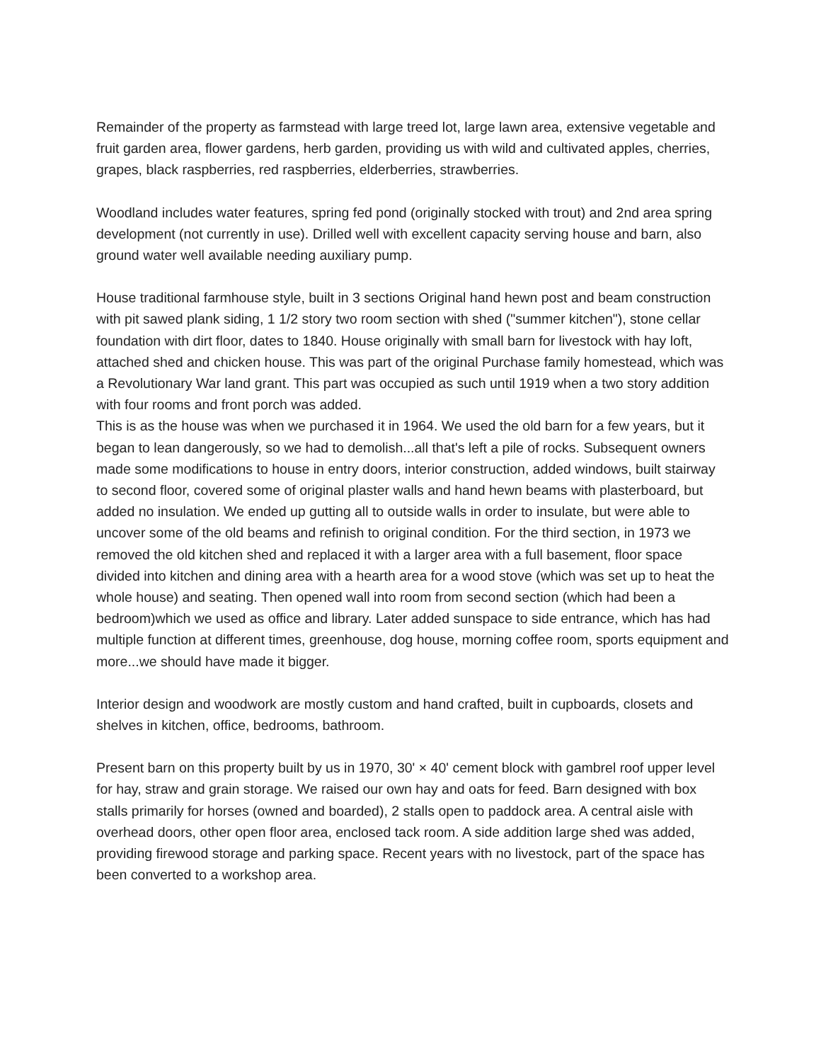Remainder of the property as farmstead with large treed lot, large lawn area, extensive vegetable and fruit garden area, flower gardens, herb garden, providing us with wild and cultivated apples, cherries, grapes, black raspberries, red raspberries, elderberries, strawberries.
Woodland includes water features, spring fed pond (originally stocked with trout) and 2nd area spring development (not currently in use). Drilled well with excellent capacity serving house and barn, also ground water well available needing auxiliary pump.
House traditional farmhouse style, built in 3 sections Original hand hewn post and beam construction with pit sawed plank siding, 1 1/2 story two room section with shed ("summer kitchen"), stone cellar foundation with dirt floor, dates to 1840. House originally with small barn for livestock with hay loft, attached shed and chicken house. This was part of the original Purchase family homestead, which was a Revolutionary War land grant. This part was occupied as such until 1919 when a two story addition with four rooms and front porch was added.
This is as the house was when we purchased it in 1964. We used the old barn for a few years, but it began to lean dangerously, so we had to demolish...all that's left a pile of rocks. Subsequent owners made some modifications to house in entry doors, interior construction, added windows, built stairway to second floor, covered some of original plaster walls and hand hewn beams with plasterboard, but added no insulation. We ended up gutting all to outside walls in order to insulate, but were able to uncover some of the old beams and refinish to original condition. For the third section, in 1973 we removed the old kitchen shed and replaced it with a larger area with a full basement, floor space divided into kitchen and dining area with a hearth area for a wood stove (which was set up to heat the whole house) and seating. Then opened wall into room from second section (which had been a bedroom)which we used as office and library. Later added sunspace to side entrance, which has had multiple function at different times, greenhouse, dog house, morning coffee room, sports equipment and more...we should have made it bigger.
Interior design and woodwork are mostly custom and hand crafted, built in cupboards, closets and shelves in kitchen, office, bedrooms, bathroom.
Present barn on this property built by us in 1970, 30' × 40' cement block with gambrel roof upper level for hay, straw and grain storage. We raised our own hay and oats for feed. Barn designed with box stalls primarily for horses (owned and boarded), 2 stalls open to paddock area. A central aisle with overhead doors, other open floor area, enclosed tack room. A side addition large shed was added, providing firewood storage and parking space. Recent years with no livestock, part of the space has been converted to a workshop area.